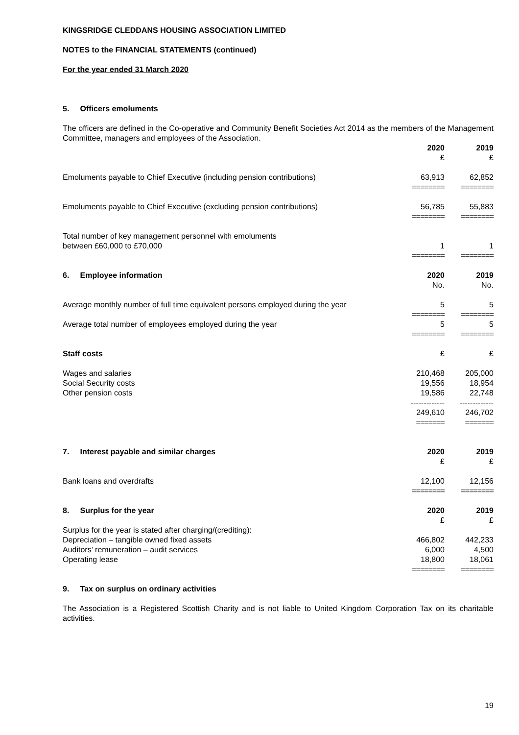KINGSRIDGE CLEDDANS HOUSING ASSOCIATION LIMITED
NOTES to the FINANCIAL STATEMENTS (continued)
For the year ended 31 March 2020
5. Officers emoluments
The officers are defined in the Co-operative and Community Benefit Societies Act 2014 as the members of the Management Committee, managers and employees of the Association.
| | 2020 | 2019 |
| | £ | £ |
| Emoluments payable to Chief Executive (including pension contributions) | 63,913 | 62,852 |
| | ======== | ======== |
| Emoluments payable to Chief Executive (excluding pension contributions) | 56,785 | 55,883 |
| | ======== | ======== |
| Total number of key management personnel with emoluments between £60,000 to £70,000 | 1 | 1 |
| | ======== | ======== |
| 6. Employee information | 2020 | 2019 |
| | No. | No. |
| Average monthly number of full time equivalent persons employed during the year | 5 | 5 |
| | ======== | ======== |
| Average total number of employees employed during the year | 5 | 5 |
| | ======== | ======== |
| Staff costs | £ | £ |
| Wages and salaries | 210,468 | 205,000 |
| Social Security costs | 19,556 | 18,954 |
| Other pension costs | 19,586 | 22,748 |
| | ------------- | ------------- |
| | 249,610 | 246,702 |
| | ======= | ======= |
| 7. Interest payable and similar charges | 2020 | 2019 |
| | £ | £ |
| Bank loans and overdrafts | 12,100 | 12,156 |
| | ======== | ======== |
| 8. Surplus for the year | 2020 | 2019 |
| | £ | £ |
| Surplus for the year is stated after charging/(crediting): | | |
| Depreciation – tangible owned fixed assets | 466,802 | 442,233 |
| Auditors’ remuneration – audit services | 6,000 | 4,500 |
| Operating lease | 18,800 | 18,061 |
| | ======== | ======== |
9. Tax on surplus on ordinary activities
The Association is a Registered Scottish Charity and is not liable to United Kingdom Corporation Tax on its charitable activities.
19